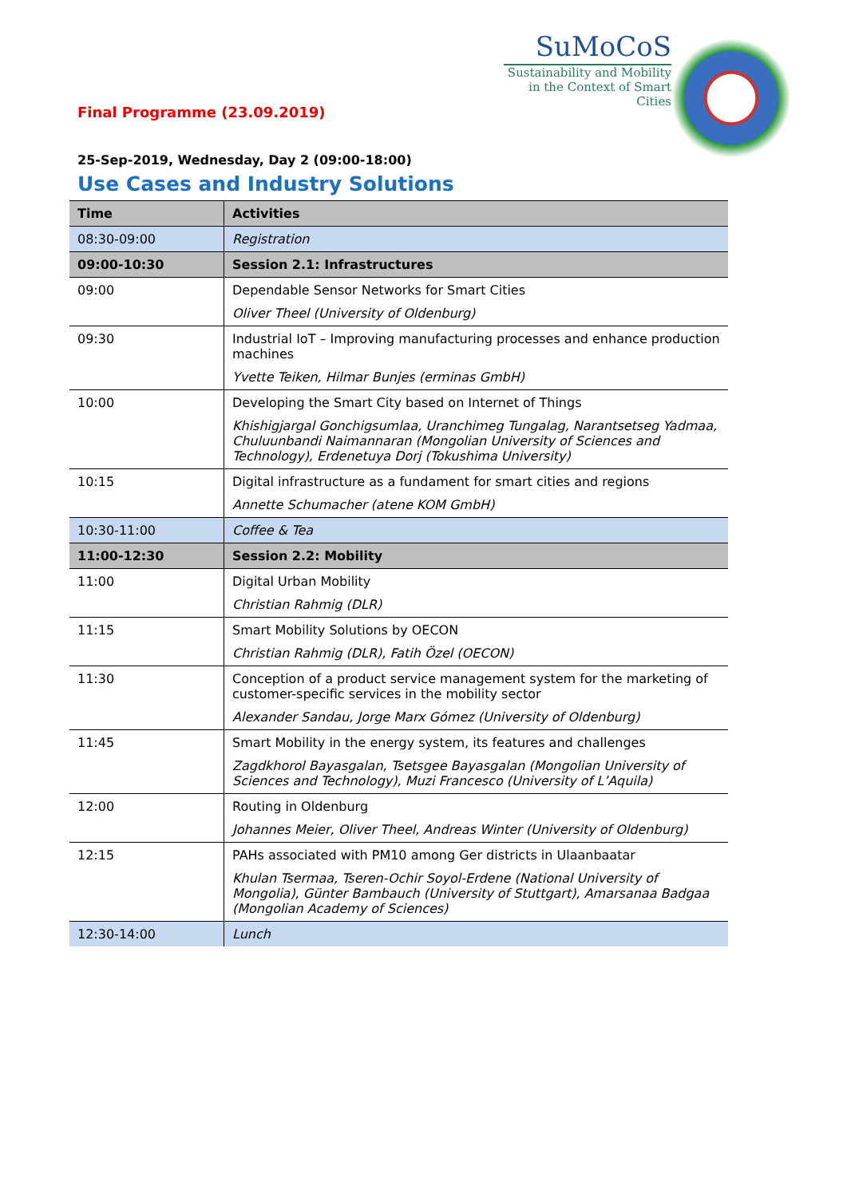SuMoCoS
Sustainability and Mobility
in the Context of Smart Cities
Final Programme (23.09.2019)
25-Sep-2019, Wednesday, Day 2 (09:00-18:00)
Use Cases and Industry Solutions
| Time | Activities |
| --- | --- |
| 08:30-09:00 | Registration |
| 09:00-10:30 | Session 2.1: Infrastructures |
| 09:00 | Dependable Sensor Networks for Smart Cities Oliver Theel (University of Oldenburg) |
| 09:30 | Industrial IoT – Improving manufacturing processes and enhance production machines Yvette Teiken, Hilmar Bunjes (erminas GmbH) |
| 10:00 | Developing the Smart City based on Internet of Things Khishigjargal Gonchigsumlaa, Uranchimeg Tungalag, Narantsetseg Yadmaa, Chuluunbandi Naimannaran (Mongolian University of Sciences and Technology), Erdenetuya Dorj (Tokushima University) |
| 10:15 | Digital infrastructure as a fundament for smart cities and regions Annette Schumacher (atene KOM GmbH) |
| 10:30-11:00 | Coffee & Tea |
| 11:00-12:30 | Session 2.2: Mobility |
| 11:00 | Digital Urban Mobility Christian Rahmig (DLR) |
| 11:15 | Smart Mobility Solutions by OECON Christian Rahmig (DLR), Fatih Özel (OECON) |
| 11:30 | Conception of a product service management system for the marketing of customer-specific services in the mobility sector Alexander Sandau, Jorge Marx Gómez (University of Oldenburg) |
| 11:45 | Smart Mobility in the energy system, its features and challenges Zagdkhorol Bayasgalan, Tsetsgee Bayasgalan (Mongolian University of Sciences and Technology), Muzi Francesco (University of L’Aquila) |
| 12:00 | Routing in Oldenburg Johannes Meier, Oliver Theel, Andreas Winter (University of Oldenburg) |
| 12:15 | PAHs associated with PM10 among Ger districts in Ulaanbaatar Khulan Tsermaa, Tseren-Ochir Soyol-Erdene (National University of Mongolia), Günter Bambauch (University of Stuttgart), Amarsanaa Badgaa (Mongolian Academy of Sciences) |
| 12:30-14:00 | Lunch |